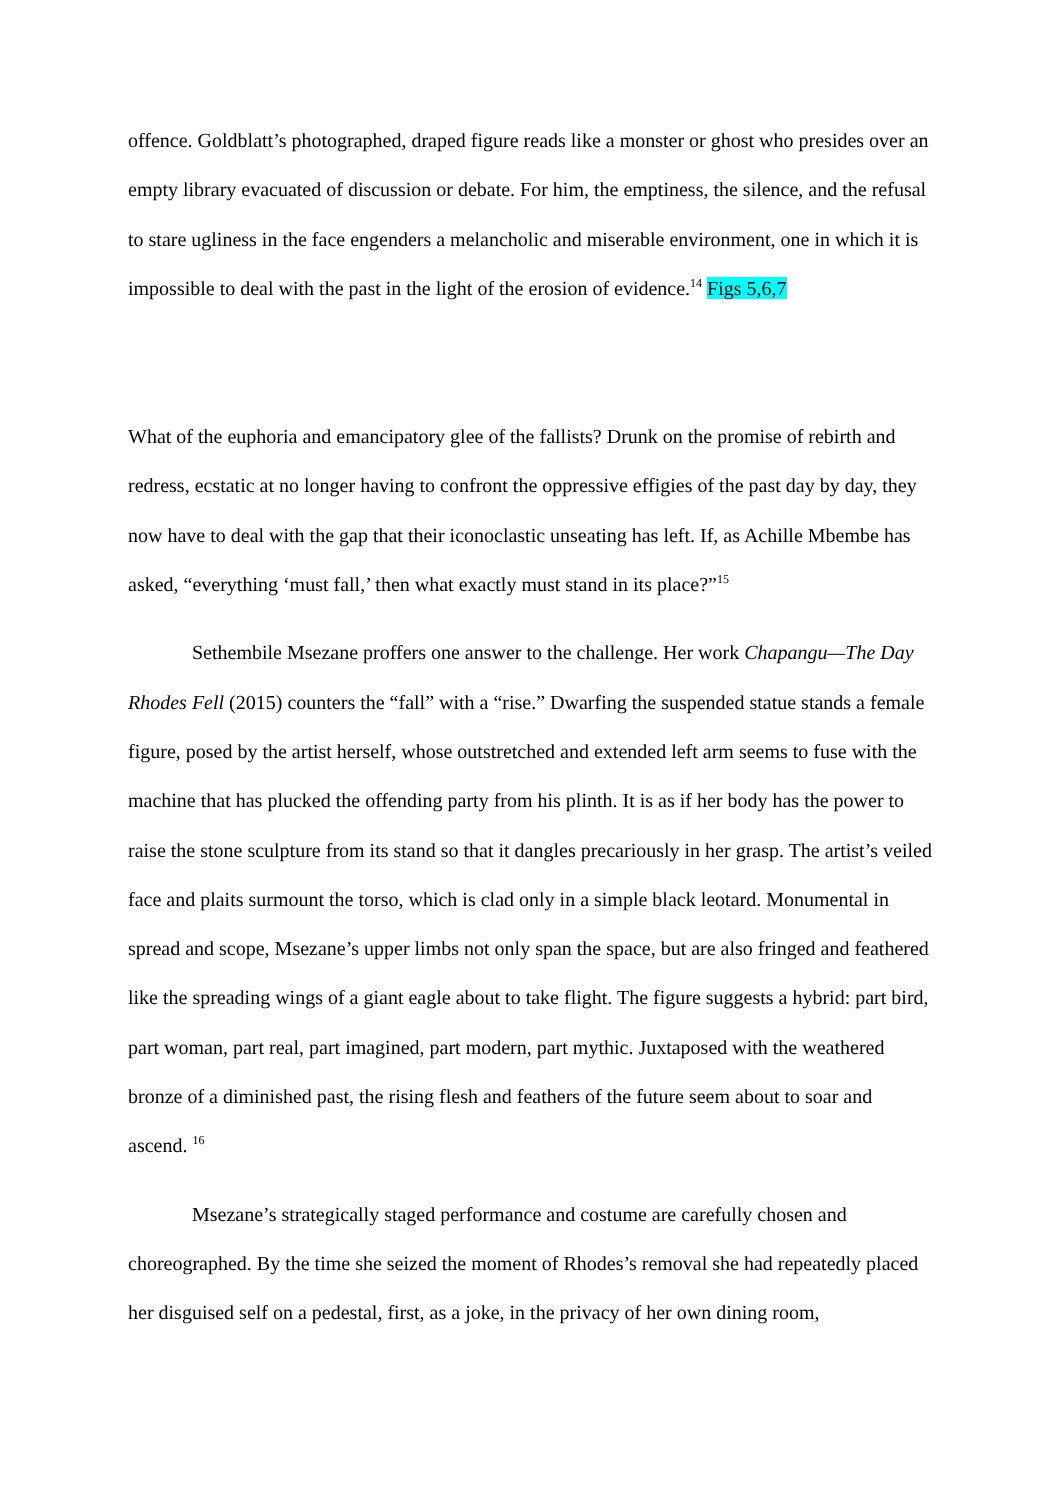offence. Goldblatt’s photographed, draped figure reads like a monster or ghost who presides over an empty library evacuated of discussion or debate. For him, the emptiness, the silence, and the refusal to stare ugliness in the face engenders a melancholic and miserable environment, one in which it is impossible to deal with the past in the light of the erosion of evidence.<sup>14</sup> Figs 5,6,7
What of the euphoria and emancipatory glee of the fallists? Drunk on the promise of rebirth and redress, ecstatic at no longer having to confront the oppressive effigies of the past day by day, they now have to deal with the gap that their iconoclastic unseating has left. If, as Achille Mbembe has asked, “everything ‘must fall,’ then what exactly must stand in its place?”<sup>15</sup>
Sethembile Msezane proffers one answer to the challenge. Her work Chapangu—The Day Rhodes Fell (2015) counters the “fall” with a “rise.” Dwarfing the suspended statue stands a female figure, posed by the artist herself, whose outstretched and extended left arm seems to fuse with the machine that has plucked the offending party from his plinth. It is as if her body has the power to raise the stone sculpture from its stand so that it dangles precariously in her grasp. The artist’s veiled face and plaits surmount the torso, which is clad only in a simple black leotard. Monumental in spread and scope, Msezane’s upper limbs not only span the space, but are also fringed and feathered like the spreading wings of a giant eagle about to take flight. The figure suggests a hybrid: part bird, part woman, part real, part imagined, part modern, part mythic. Juxtaposed with the weathered bronze of a diminished past, the rising flesh and feathers of the future seem about to soar and ascend. <sup>16</sup>
Msezane’s strategically staged performance and costume are carefully chosen and choreographed. By the time she seized the moment of Rhodes’s removal she had repeatedly placed her disguised self on a pedestal, first, as a joke, in the privacy of her own dining room,